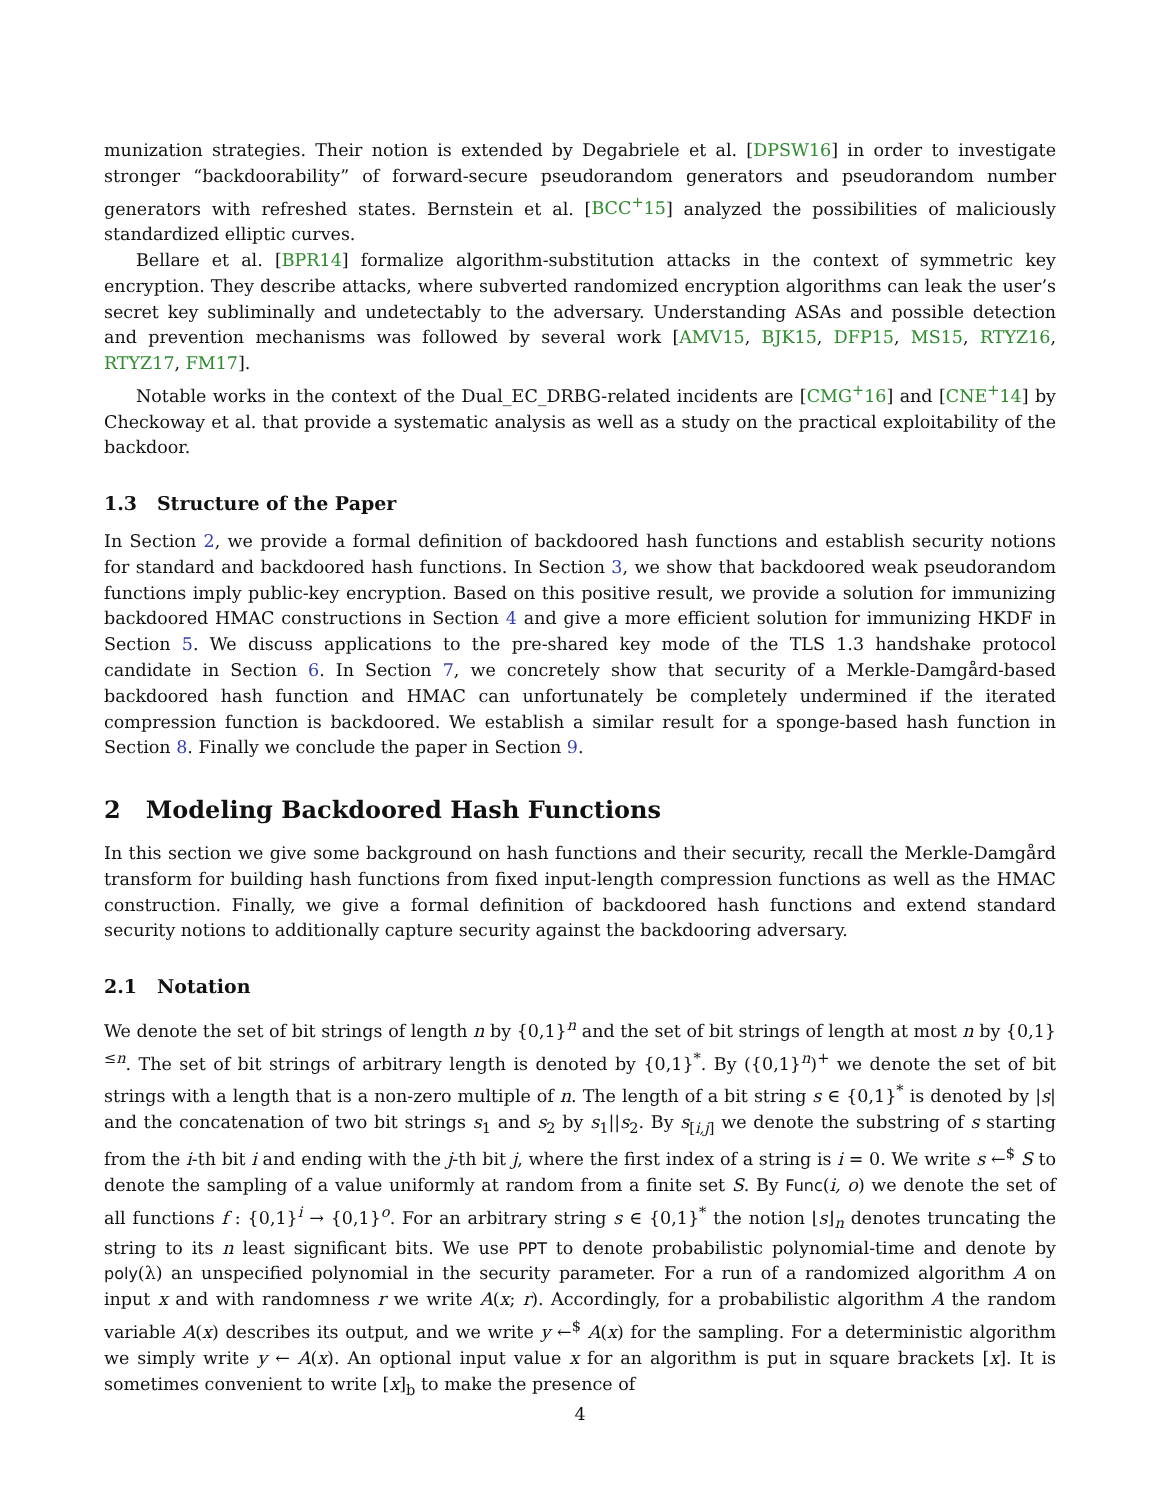munization strategies. Their notion is extended by Degabriele et al. [DPSW16] in order to investigate stronger “backdoorability” of forward-secure pseudorandom generators and pseudorandom number generators with refreshed states. Bernstein et al. [BCC<sup>+</sup>15] analyzed the possibilities of maliciously standardized elliptic curves.
Bellare et al. [BPR14] formalize algorithm-substitution attacks in the context of symmetric key encryption. They describe attacks, where subverted randomized encryption algorithms can leak the user’s secret key subliminally and undetectably to the adversary. Understanding ASAs and possible detection and prevention mechanisms was followed by several work [AMV15, BJK15, DFP15, MS15, RTYZ16, RTYZ17, FM17].
Notable works in the context of the Dual_EC_DRBG-related incidents are [CMG<sup>+</sup>16] and [CNE<sup>+</sup>14] by Checkoway et al. that provide a systematic analysis as well as a study on the practical exploitability of the backdoor.
1.3 Structure of the Paper
In Section 2, we provide a formal definition of backdoored hash functions and establish security notions for standard and backdoored hash functions. In Section 3, we show that backdoored weak pseudorandom functions imply public-key encryption. Based on this positive result, we provide a solution for immunizing backdoored HMAC constructions in Section 4 and give a more efficient solution for immunizing HKDF in Section 5. We discuss applications to the pre-shared key mode of the TLS 1.3 handshake protocol candidate in Section 6. In Section 7, we concretely show that security of a Merkle-Damgård-based backdoored hash function and HMAC can unfortunately be completely undermined if the iterated compression function is backdoored. We establish a similar result for a sponge-based hash function in Section 8. Finally we conclude the paper in Section 9.
2 Modeling Backdoored Hash Functions
In this section we give some background on hash functions and their security, recall the Merkle-Damgård transform for building hash functions from fixed input-length compression functions as well as the HMAC construction. Finally, we give a formal definition of backdoored hash functions and extend standard security notions to additionally capture security against the backdooring adversary.
2.1 Notation
We denote the set of bit strings of length n by {0,1}<sup>n</sup> and the set of bit strings of length at most n by {0,1}<sup>≤n</sup>. The set of bit strings of arbitrary length is denoted by {0,1}<sup>*</sup>. By ({0,1}<sup>n</sup>)<sup>+</sup> we denote the set of bit strings with a length that is a non-zero multiple of n. The length of a bit string s ∈ {0,1}<sup>*</sup> is denoted by |s| and the concatenation of two bit strings s<sub>1</sub> and s<sub>2</sub> by s<sub>1</sub>||s<sub>2</sub>. By s<sub>[i,j]</sub> we denote the substring of s starting from the i-th bit i and ending with the j-th bit j, where the first index of a string is i = 0. We write s ←<sup>$</sup> S to denote the sampling of a value uniformly at random from a finite set S. By Func(i, o) we denote the set of all functions f : {0,1}<sup>i</sup> → {0,1}<sup>o</sup>. For an arbitrary string s ∈ {0,1}<sup>*</sup> the notion ⌊s⌋<sub>n</sub> denotes truncating the string to its n least significant bits. We use PPT to denote probabilistic polynomial-time and denote by poly(λ) an unspecified polynomial in the security parameter. For a run of a randomized algorithm A on input x and with randomness r we write A(x; r). Accordingly, for a probabilistic algorithm A the random variable A(x) describes its output, and we write y ←<sup>$</sup> A(x) for the sampling. For a deterministic algorithm we simply write y ← A(x). An optional input value x for an algorithm is put in square brackets [x]. It is sometimes convenient to write [x]<sub>b</sub> to make the presence of
4